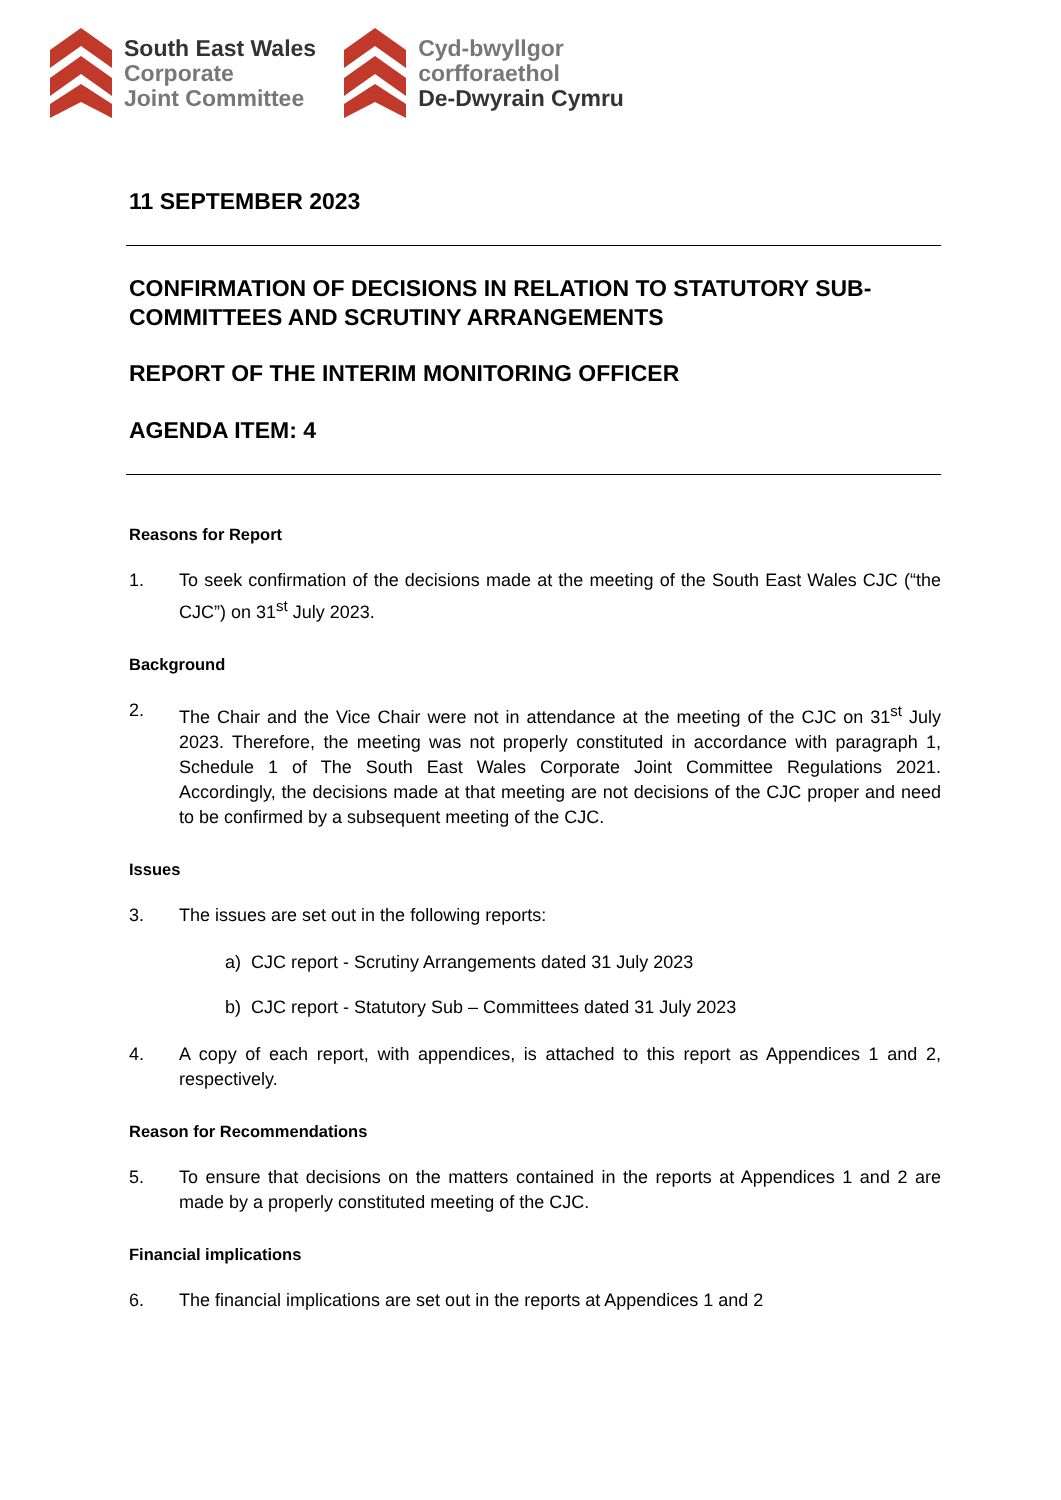South East Wales
Corporate
Joint Committee
Cyd-bwyllgor
corfforaethol
De-Dwyrain Cymru
11 SEPTEMBER 2023
CONFIRMATION OF DECISIONS IN RELATION TO STATUTORY SUB-COMMITTEES AND SCRUTINY ARRANGEMENTS
REPORT OF THE INTERIM MONITORING OFFICER
AGENDA ITEM: 4
Reasons for Report
1. To seek confirmation of the decisions made at the meeting of the South East Wales CJC (“the CJC”) on 31<sup>st</sup> July 2023.
Background
2. The Chair and the Vice Chair were not in attendance at the meeting of the CJC on 31<sup>st</sup> July 2023. Therefore, the meeting was not properly constituted in accordance with paragraph 1, Schedule 1 of The South East Wales Corporate Joint Committee Regulations 2021. Accordingly, the decisions made at that meeting are not decisions of the CJC proper and need to be confirmed by a subsequent meeting of the CJC.
Issues
3. The issues are set out in the following reports:
a) CJC report - Scrutiny Arrangements dated 31 July 2023
b) CJC report - Statutory Sub – Committees dated 31 July 2023
4. A copy of each report, with appendices, is attached to this report as Appendices 1 and 2, respectively.
Reason for Recommendations
5. To ensure that decisions on the matters contained in the reports at Appendices 1 and 2 are made by a properly constituted meeting of the CJC.
Financial implications
6. The financial implications are set out in the reports at Appendices 1 and 2